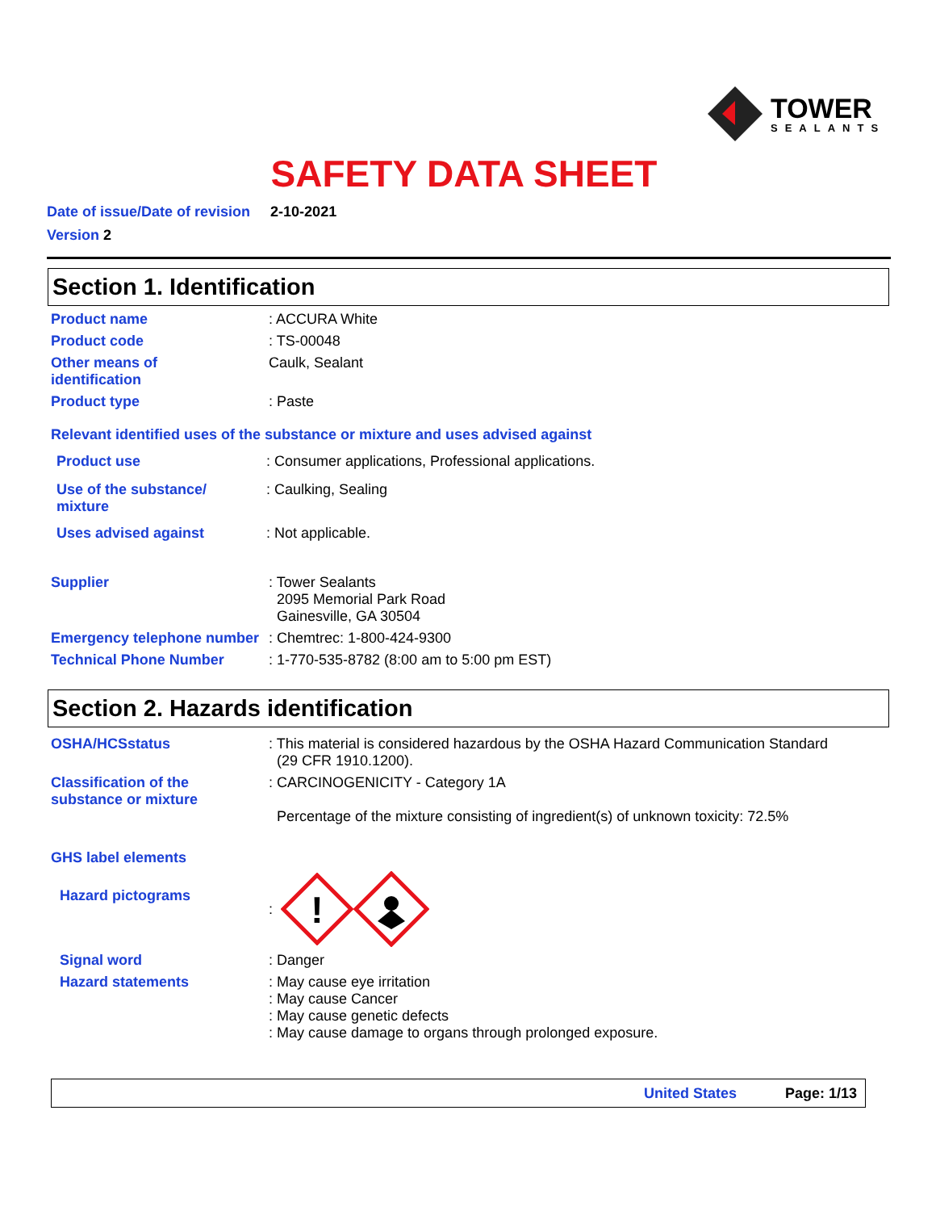TOWER
SEALANTS
SAFETY DATA SHEET
Date of issue/Date of revision 2-10-2021
Version 2
Section 1. Identification
Product name : ACCURA White
Product code : TS-00048
Other means of
identification
Caulk, Sealant
Product type : Paste
Relevant identified uses of the substance or mixture and uses advised against
Product use : Consumer applications, Professional applications.
Use of the substance/
mixture
: Caulking, Sealing
Uses advised against : Not applicable.
Supplier : Tower Sealants
2095 Memorial Park Road
Gainesville, GA 30504
Emergency telephone number
: Chemtrec: 1-800-424-9300
Technical Phone Number : 1-770-535-8782 (8:00 am to 5:00 pm EST)
Section 2. Hazards identification
OSHA/HCSstatus : This material is considered hazardous by the OSHA Hazard Communication Standard
(29 CFR 1910.1200).
Classification of the
substance or mixture
: CARCINOGENICITY - Category 1A
Percentage of the mixture consisting of ingredient(s) of unknown toxicity: 72.5%
GHS label elements
Hazard pictograms
:
!
Signal word : Danger
Hazard statements : May cause eye irritation
: May cause Cancer
: May cause genetic defects
: May cause damage to organs through prolonged exposure.
United States Page: 1/13